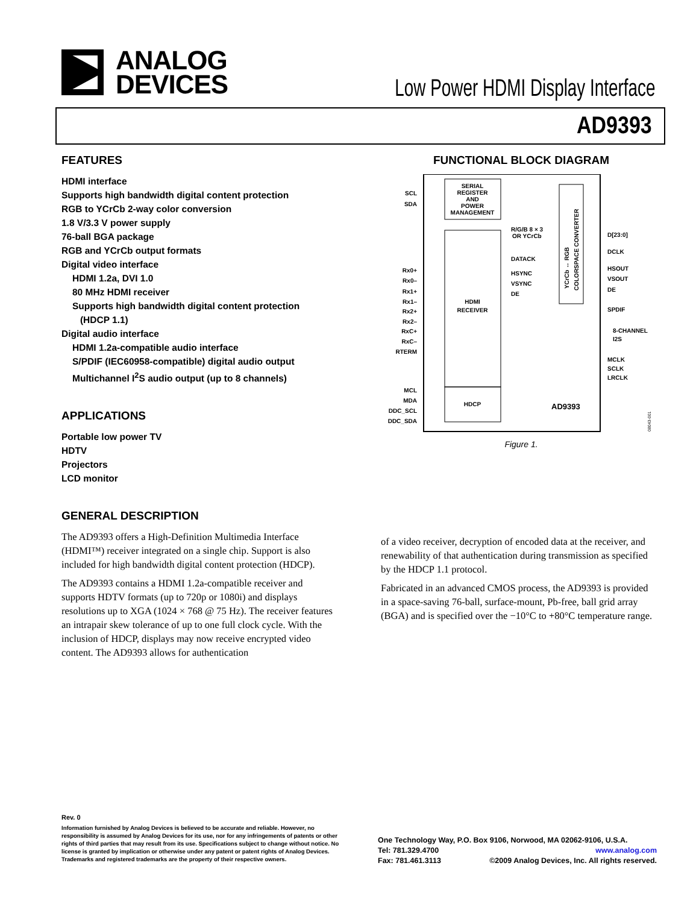ANALOG
DEVICES
Low Power HDMI Display Interface
AD9393
FEATURES
HDMI interface
Supports high bandwidth digital content protection
RGB to YCrCb 2-way color conversion
1.8 V/3.3 V power supply
76-ball BGA package
RGB and YCrCb output formats
Digital video interface
HDMI 1.2a, DVI 1.0
80 MHz HDMI receiver
Supports high bandwidth digital content protection
(HDCP 1.1)
Digital audio interface
HDMI 1.2a-compatible audio interface
S/PDIF (IEC60958-compatible) digital audio output
Multichannel I<sup>2</sup>S audio output (up to 8 channels)
APPLICATIONS
Portable low power TV
HDTV
Projectors
LCD monitor
FUNCTIONAL BLOCK DIAGRAM
SERIAL
REGISTER
AND
POWER
MANAGEMENT
HDMI
RECEIVER
HDCP
AD9393
R/G/B 8 × 3
OR YCrCb
DATACK
HSYNC
VSYNC
DE
SCL
SDA
Rx0+
Rx0–
Rx1+
Rx1–
Rx2+
Rx2–
RxC+
RxC–
RTERM
MCL
MDA
DDC_SCL
DDC_SDA
D[23:0]
DCLK
HSOUT
VSOUT
DE
SPDIF
8-CHANNEL
I2S
MCLK
SCLK
LRCLK
YCrCb ↔ RGB
COLORSPACE CONVERTER
08043-001
Figure 1.
GENERAL DESCRIPTION
The AD9393 offers a High-Definition Multimedia Interface (HDMI™) receiver integrated on a single chip. Support is also included for high bandwidth digital content protection (HDCP).
The AD9393 contains a HDMI 1.2a-compatible receiver and supports HDTV formats (up to 720p or 1080i) and displays resolutions up to XGA (1024 × 768 @ 75 Hz). The receiver features an intrapair skew tolerance of up to one full clock cycle. With the inclusion of HDCP, displays may now receive encrypted video content. The AD9393 allows for authentication
of a video receiver, decryption of encoded data at the receiver, and renewability of that authentication during transmission as specified by the HDCP 1.1 protocol.
Fabricated in an advanced CMOS process, the AD9393 is provided in a space-saving 76-ball, surface-mount, Pb-free, ball grid array (BGA) and is specified over the −10°C to +80°C temperature range.
Rev. 0
Information furnished by Analog Devices is believed to be accurate and reliable. However, no responsibility is assumed by Analog Devices for its use, nor for any infringements of patents or other rights of third parties that may result from its use. Specifications subject to change without notice. No license is granted by implication or otherwise under any patent or patent rights of Analog Devices. Trademarks and registered trademarks are the property of their respective owners.
One Technology Way, P.O. Box 9106, Norwood, MA 02062-9106, U.S.A.
Tel: 781.329.4700 www.analog.com
Fax: 781.461.3113 ©2009 Analog Devices, Inc. All rights reserved.